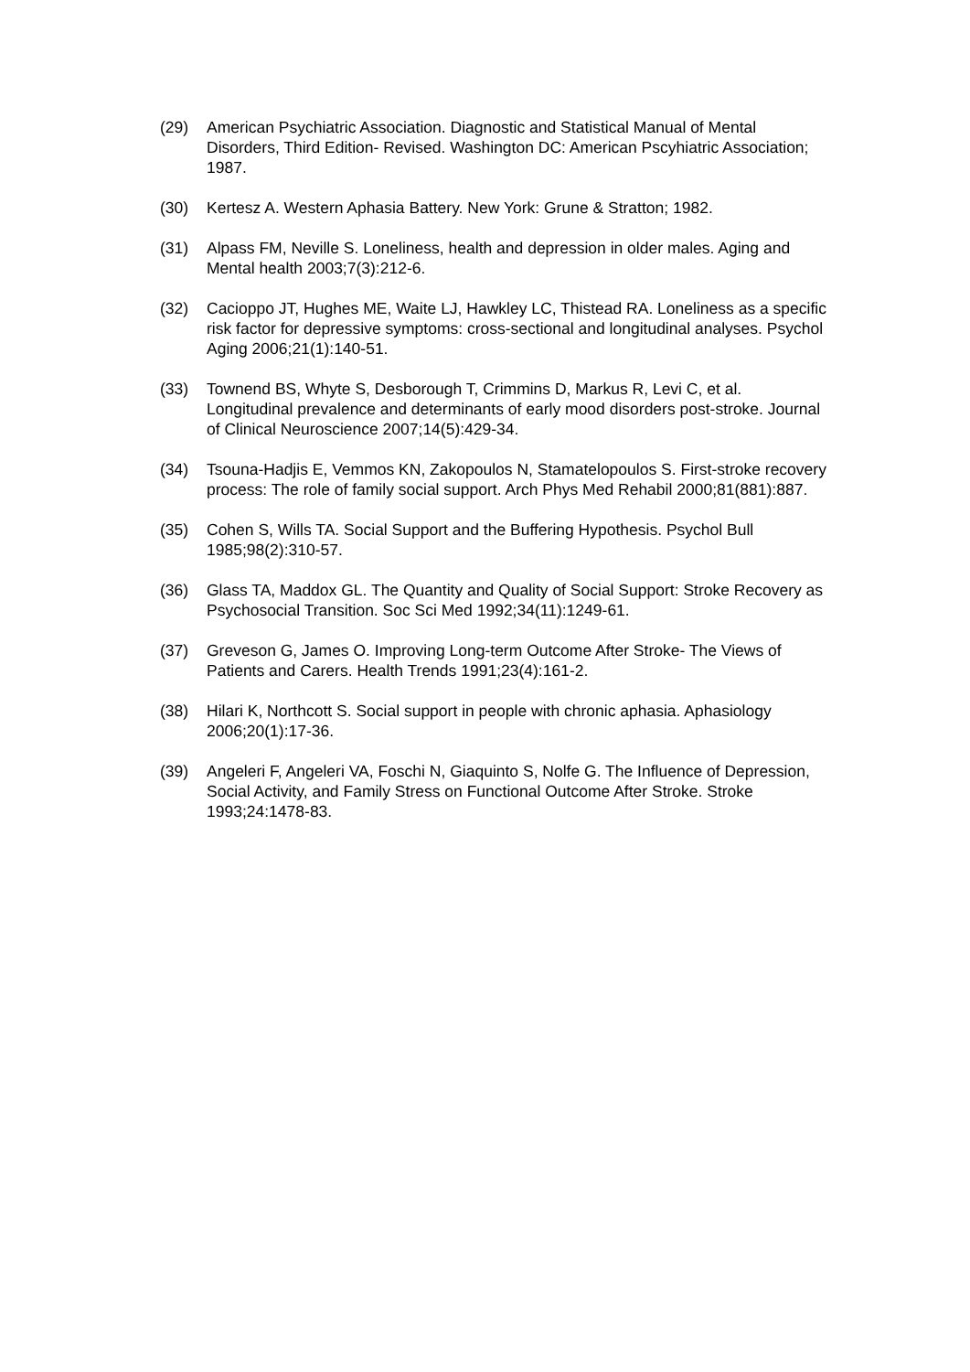(29) American Psychiatric Association. Diagnostic and Statistical Manual of Mental Disorders, Third Edition- Revised. Washington DC: American Pscyhiatric Association; 1987.
(30) Kertesz A. Western Aphasia Battery. New York: Grune & Stratton; 1982.
(31) Alpass FM, Neville S. Loneliness, health and depression in older males. Aging and Mental health 2003;7(3):212-6.
(32) Cacioppo JT, Hughes ME, Waite LJ, Hawkley LC, Thistead RA. Loneliness as a specific risk factor for depressive symptoms: cross-sectional and longitudinal analyses. Psychol Aging 2006;21(1):140-51.
(33) Townend BS, Whyte S, Desborough T, Crimmins D, Markus R, Levi C, et al. Longitudinal prevalence and determinants of early mood disorders post-stroke. Journal of Clinical Neuroscience 2007;14(5):429-34.
(34) Tsouna-Hadjis E, Vemmos KN, Zakopoulos N, Stamatelopoulos S. First-stroke recovery process: The role of family social support. Arch Phys Med Rehabil 2000;81(881):887.
(35) Cohen S, Wills TA. Social Support and the Buffering Hypothesis. Psychol Bull 1985;98(2):310-57.
(36) Glass TA, Maddox GL. The Quantity and Quality of Social Support: Stroke Recovery as Psychosocial Transition. Soc Sci Med 1992;34(11):1249-61.
(37) Greveson G, James O. Improving Long-term Outcome After Stroke- The Views of Patients and Carers. Health Trends 1991;23(4):161-2.
(38) Hilari K, Northcott S. Social support in people with chronic aphasia. Aphasiology 2006;20(1):17-36.
(39) Angeleri F, Angeleri VA, Foschi N, Giaquinto S, Nolfe G. The Influence of Depression, Social Activity, and Family Stress on Functional Outcome After Stroke. Stroke 1993;24:1478-83.